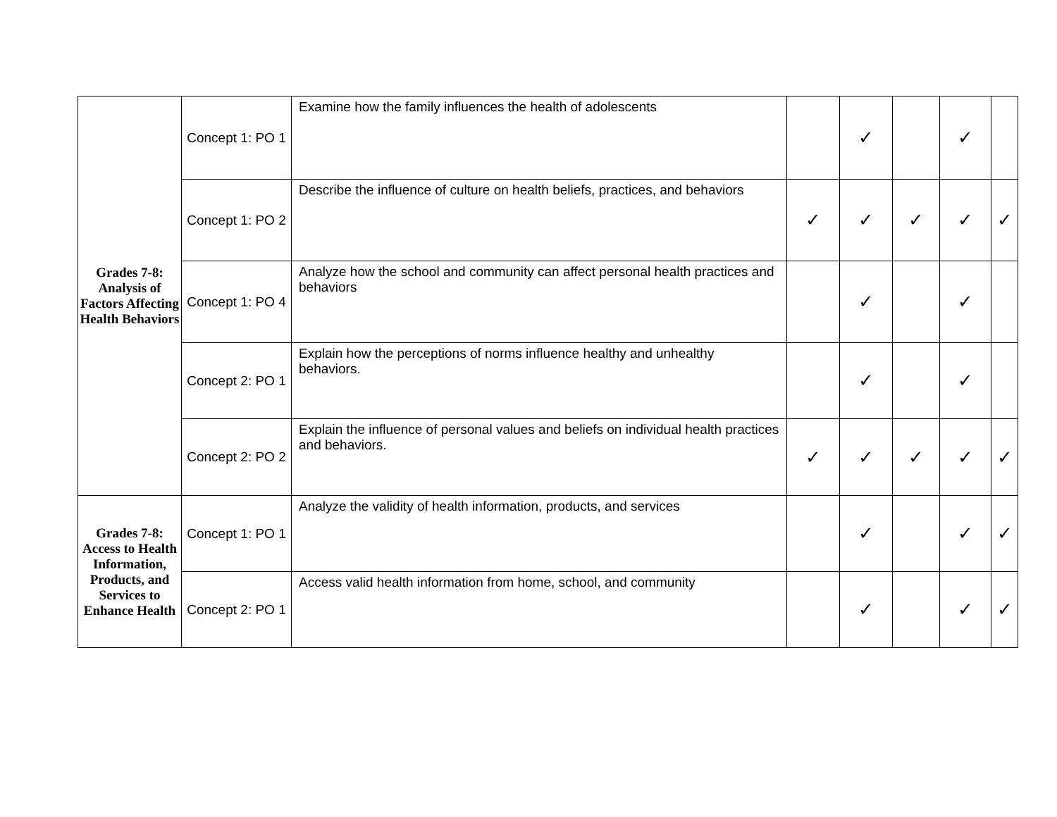| Grades 7-8: Analysis of Factors Affecting Health Behaviors | Concept 1: PO 1 | Examine how the family influences the health of adolescents | | ✓ | | ✓ | |
| | Concept 1: PO 2 | Describe the influence of culture on health beliefs, practices, and behaviors | ✓ | ✓ | ✓ | ✓ | ✓ |
| | Concept 1: PO 4 | Analyze how the school and community can affect personal health practices and behaviors | | ✓ | | ✓ | |
| | Concept 2: PO 1 | Explain how the perceptions of norms influence healthy and unhealthy behaviors. | | ✓ | | ✓ | |
| | Concept 2: PO 2 | Explain the influence of personal values and beliefs on individual health practices and behaviors. | ✓ | ✓ | ✓ | ✓ | ✓ |
| Grades 7-8: Access to Health Information, Products, and Services to Enhance Health | Concept 1: PO 1 | Analyze the validity of health information, products, and services | | ✓ | | ✓ | ✓ |
| | Concept 2: PO 1 | Access valid health information from home, school, and community | | ✓ | | ✓ | ✓ |